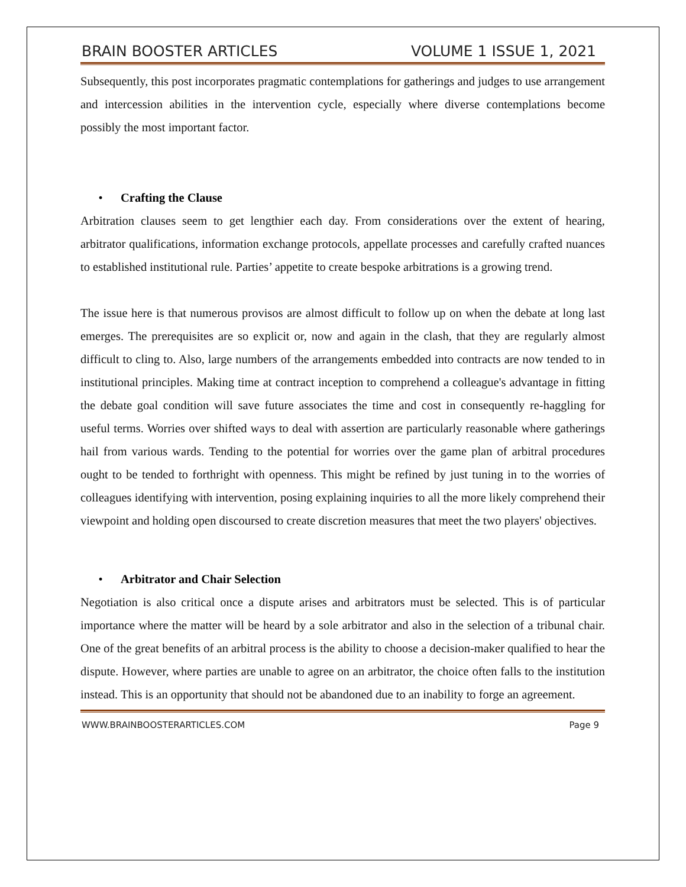BRAIN BOOSTER ARTICLES VOLUME 1 ISSUE 1, 2021
Subsequently, this post incorporates pragmatic contemplations for gatherings and judges to use arrangement and intercession abilities in the intervention cycle, especially where diverse contemplations become possibly the most important factor.
• Crafting the Clause
Arbitration clauses seem to get lengthier each day. From considerations over the extent of hearing, arbitrator qualifications, information exchange protocols, appellate processes and carefully crafted nuances to established institutional rule. Parties’ appetite to create bespoke arbitrations is a growing trend.
The issue here is that numerous provisos are almost difficult to follow up on when the debate at long last emerges. The prerequisites are so explicit or, now and again in the clash, that they are regularly almost difficult to cling to. Also, large numbers of the arrangements embedded into contracts are now tended to in institutional principles. Making time at contract inception to comprehend a colleague's advantage in fitting the debate goal condition will save future associates the time and cost in consequently re-haggling for useful terms. Worries over shifted ways to deal with assertion are particularly reasonable where gatherings hail from various wards. Tending to the potential for worries over the game plan of arbitral procedures ought to be tended to forthright with openness. This might be refined by just tuning in to the worries of colleagues identifying with intervention, posing explaining inquiries to all the more likely comprehend their viewpoint and holding open discoursed to create discretion measures that meet the two players' objectives.
• Arbitrator and Chair Selection
Negotiation is also critical once a dispute arises and arbitrators must be selected. This is of particular importance where the matter will be heard by a sole arbitrator and also in the selection of a tribunal chair. One of the great benefits of an arbitral process is the ability to choose a decision-maker qualified to hear the dispute. However, where parties are unable to agree on an arbitrator, the choice often falls to the institution instead. This is an opportunity that should not be abandoned due to an inability to forge an agreement.
WWW.BRAINBOOSTERARTICLES.COM Page 9